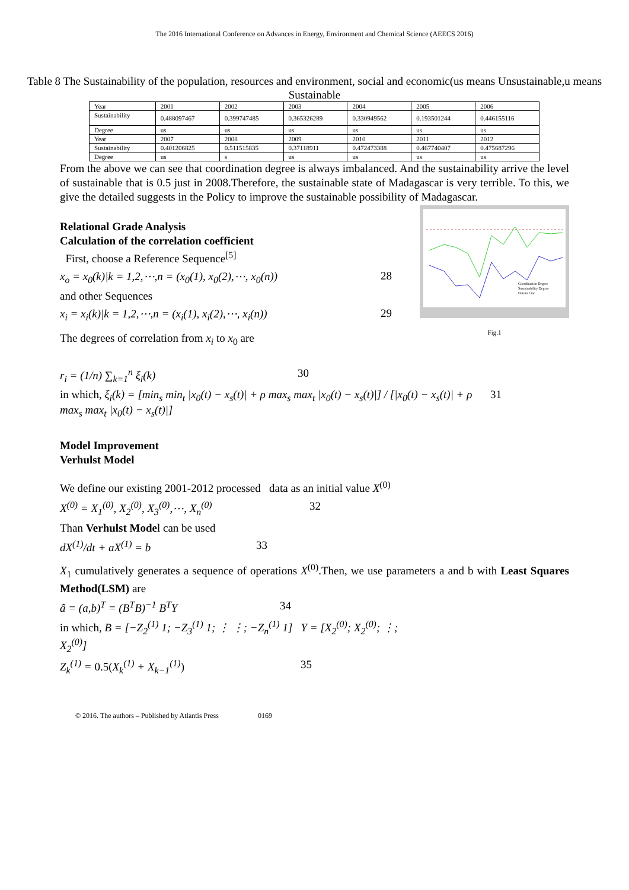The 2016 International Conference on Advances in Energy, Environment and Chemical Science (AEECS 2016)
Table 8 The Sustainability of the population, resources and environment, social and economic(us means Unsustainable,u means Sustainable
| Year | 2001 | 2002 | 2003 | 2004 | 2005 | 2006 |
| Sustainability | 0.488097467 | 0.399747485 | 0.365326289 | 0.330949562 | 0.193501244 | 0.446155116 |
| Degree | us | us | us | us | us | us |
| Year | 2007 | 2008 | 2009 | 2010 | 2011 | 2012 |
| Sustainability | 0.401206825 | 0.511515835 | 0.37118911 | 0.472473388 | 0.467740407 | 0.475687296 |
| Degree | us | s | us | us | us | us |
From the above we can see that coordination degree is always imbalanced. And the sustainability arrive the level of sustainable that is 0.5 just in 2008.Therefore, the sustainable state of Madagascar is very terrible. To this, we give the detailed suggests in the Policy to improve the sustainable possibility of Madagascar.
Coordination Degree
Sustainability Degree
Datum Line
Fig.1
Relational Grade Analysis
Calculation of the correlation coefficient
First, choose a Reference Sequence<sup>[5]</sup>
x<sub>o</sub> = x<sub>0</sub>(k)|k = 1,2,⋯,n = (x<sub>0</sub>(1), x<sub>0</sub>(2),⋯, x<sub>0</sub>(n)) 28
and other Sequences
x<sub>i</sub> = x<sub>i</sub>(k)|k = 1,2,⋯,n = (x<sub>i</sub>(1), x<sub>i</sub>(2),⋯, x<sub>i</sub>(n)) 29
The degrees of correlation from x<sub>i</sub> to x<sub>0</sub> are
r<sub>i</sub> = (1/n) ∑<sub>k=1</sub><sup>n</sup> ξ<sub>i</sub>(k) 30
in which, ξ<sub>i</sub>(k) = [min<sub>s</sub> min<sub>t</sub> |x<sub>0</sub>(t) − x<sub>s</sub>(t)| + ρ max<sub>s</sub> max<sub>t</sub> |x<sub>0</sub>(t) − x<sub>s</sub>(t)|] / [|x<sub>0</sub>(t) − x<sub>s</sub>(t)| + ρ max<sub>s</sub> max<sub>t</sub> |x<sub>0</sub>(t) − x<sub>s</sub>(t)|] 31
Model Improvement
Verhulst Model
We define our existing 2001-2012 processed data as an initial value X<sup>(0)</sup>
X<sup>(0)</sup> = X<sub>1</sub><sup>(0)</sup>, X<sub>2</sub><sup>(0)</sup>, X<sub>3</sub><sup>(0)</sup>,⋯, X<sub>n</sub><sup>(0)</sup> 32
Than Verhulst Model can be used
dX<sup>(1)</sup>/dt + aX<sup>(1)</sup> = b 33
X<sub>1</sub> cumulatively generates a sequence of operations X<sup>(0)</sup>.Then, we use parameters a and b with Least Squares Method(LSM) are
â = (a,b)<sup>T</sup> = (B<sup>T</sup>B)<sup>−1</sup> B<sup>T</sup>Y 34
in which, B = [−Z<sub>2</sub><sup>(1)</sup> 1; −Z<sub>3</sub><sup>(1)</sup> 1; ⋮ ⋮; −Z<sub>n</sub><sup>(1)</sup> 1] Y = [X<sub>2</sub><sup>(0)</sup>; X<sub>2</sub><sup>(0)</sup>; ⋮; X<sub>2</sub><sup>(0)</sup>]
Z<sub>k</sub><sup>(1)</sup> = 0.5(X<sub>k</sub><sup>(1)</sup> + X<sub>k−1</sub><sup>(1)</sup>) 35
© 2016. The authors – Published by Atlantis Press 0169